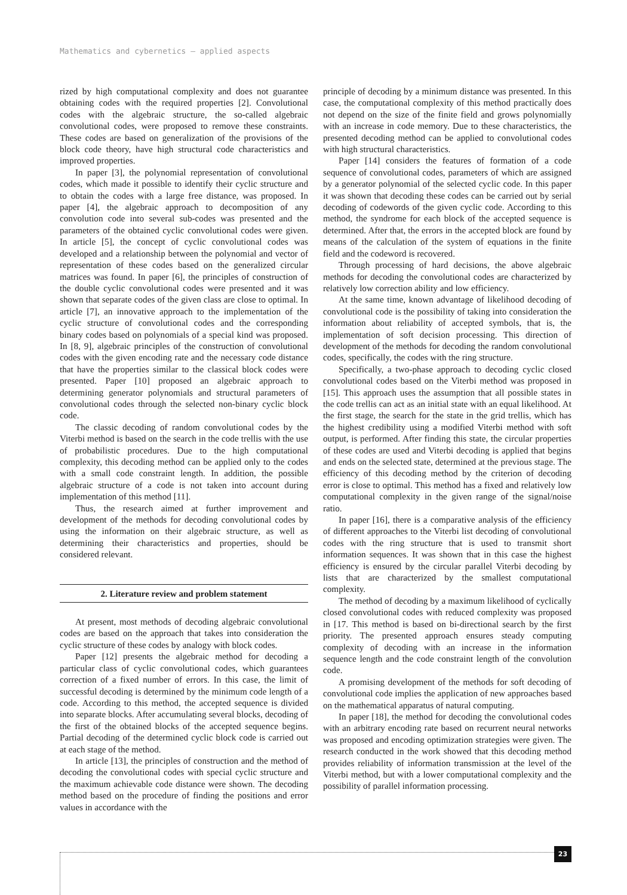Mathematics and cybernetics – applied aspects
rized by high computational complexity and does not guarantee obtaining codes with the required properties [2]. Convolutional codes with the algebraic structure, the so-called algebraic convolutional codes, were proposed to remove these constraints. These codes are based on generalization of the provisions of the block code theory, have high structural code characteristics and improved properties.
In paper [3], the polynomial representation of convolutional codes, which made it possible to identify their cyclic structure and to obtain the codes with a large free distance, was proposed. In paper [4], the algebraic approach to decomposition of any convolution code into several sub-codes was presented and the parameters of the obtained cyclic convolutional codes were given. In article [5], the concept of cyclic convolutional codes was developed and a relationship between the polynomial and vector of representation of these codes based on the generalized circular matrices was found. In paper [6], the principles of construction of the double cyclic convolutional codes were presented and it was shown that separate codes of the given class are close to optimal. In article [7], an innovative approach to the implementation of the cyclic structure of convolutional codes and the corresponding binary codes based on polynomials of a special kind was proposed. In [8, 9], algebraic principles of the construction of convolutional codes with the given encoding rate and the necessary code distance that have the properties similar to the classical block codes were presented. Paper [10] proposed an algebraic approach to determining generator polynomials and structural parameters of convolutional codes through the selected non-binary cyclic block code.
The classic decoding of random convolutional codes by the Viterbi method is based on the search in the code trellis with the use of probabilistic procedures. Due to the high computational complexity, this decoding method can be applied only to the codes with a small code constraint length. In addition, the possible algebraic structure of a code is not taken into account during implementation of this method [11].
Thus, the research aimed at further improvement and development of the methods for decoding convolutional codes by using the information on their algebraic structure, as well as determining their characteristics and properties, should be considered relevant.
2. Literature review and problem statement
At present, most methods of decoding algebraic convolutional codes are based on the approach that takes into consideration the cyclic structure of these codes by analogy with block codes.
Paper [12] presents the algebraic method for decoding a particular class of cyclic convolutional codes, which guarantees correction of a fixed number of errors. In this case, the limit of successful decoding is determined by the minimum code length of a code. According to this method, the accepted sequence is divided into separate blocks. After accumulating several blocks, decoding of the first of the obtained blocks of the accepted sequence begins. Partial decoding of the determined cyclic block code is carried out at each stage of the method.
In article [13], the principles of construction and the method of decoding the convolutional codes with special cyclic structure and the maximum achievable code distance were shown. The decoding method based on the procedure of finding the positions and error values in accordance with the
principle of decoding by a minimum distance was presented. In this case, the computational complexity of this method practically does not depend on the size of the finite field and grows polynomially with an increase in code memory. Due to these characteristics, the presented decoding method can be applied to convolutional codes with high structural characteristics.
Paper [14] considers the features of formation of a code sequence of convolutional codes, parameters of which are assigned by a generator polynomial of the selected cyclic code. In this paper it was shown that decoding these codes can be carried out by serial decoding of codewords of the given cyclic code. According to this method, the syndrome for each block of the accepted sequence is determined. After that, the errors in the accepted block are found by means of the calculation of the system of equations in the finite field and the codeword is recovered.
Through processing of hard decisions, the above algebraic methods for decoding the convolutional codes are characterized by relatively low correction ability and low efficiency.
At the same time, known advantage of likelihood decoding of convolutional code is the possibility of taking into consideration the information about reliability of accepted symbols, that is, the implementation of soft decision processing. This direction of development of the methods for decoding the random convolutional codes, specifically, the codes with the ring structure.
Specifically, a two-phase approach to decoding cyclic closed convolutional codes based on the Viterbi method was proposed in [15]. This approach uses the assumption that all possible states in the code trellis can act as an initial state with an equal likelihood. At the first stage, the search for the state in the grid trellis, which has the highest credibility using a modified Viterbi method with soft output, is performed. After finding this state, the circular properties of these codes are used and Viterbi decoding is applied that begins and ends on the selected state, determined at the previous stage. The efficiency of this decoding method by the criterion of decoding error is close to optimal. This method has a fixed and relatively low computational complexity in the given range of the signal/noise ratio.
In paper [16], there is a comparative analysis of the efficiency of different approaches to the Viterbi list decoding of convolutional codes with the ring structure that is used to transmit short information sequences. It was shown that in this case the highest efficiency is ensured by the circular parallel Viterbi decoding by lists that are characterized by the smallest computational complexity.
The method of decoding by a maximum likelihood of cyclically closed convolutional codes with reduced complexity was proposed in [17. This method is based on bi-directional search by the first priority. The presented approach ensures steady computing complexity of decoding with an increase in the information sequence length and the code constraint length of the convolution code.
A promising development of the methods for soft decoding of convolutional code implies the application of new approaches based on the mathematical apparatus of natural computing.
In paper [18], the method for decoding the convolutional codes with an arbitrary encoding rate based on recurrent neural networks was proposed and encoding optimization strategies were given. The research conducted in the work showed that this decoding method provides reliability of information transmission at the level of the Viterbi method, but with a lower computational complexity and the possibility of parallel information processing.
23